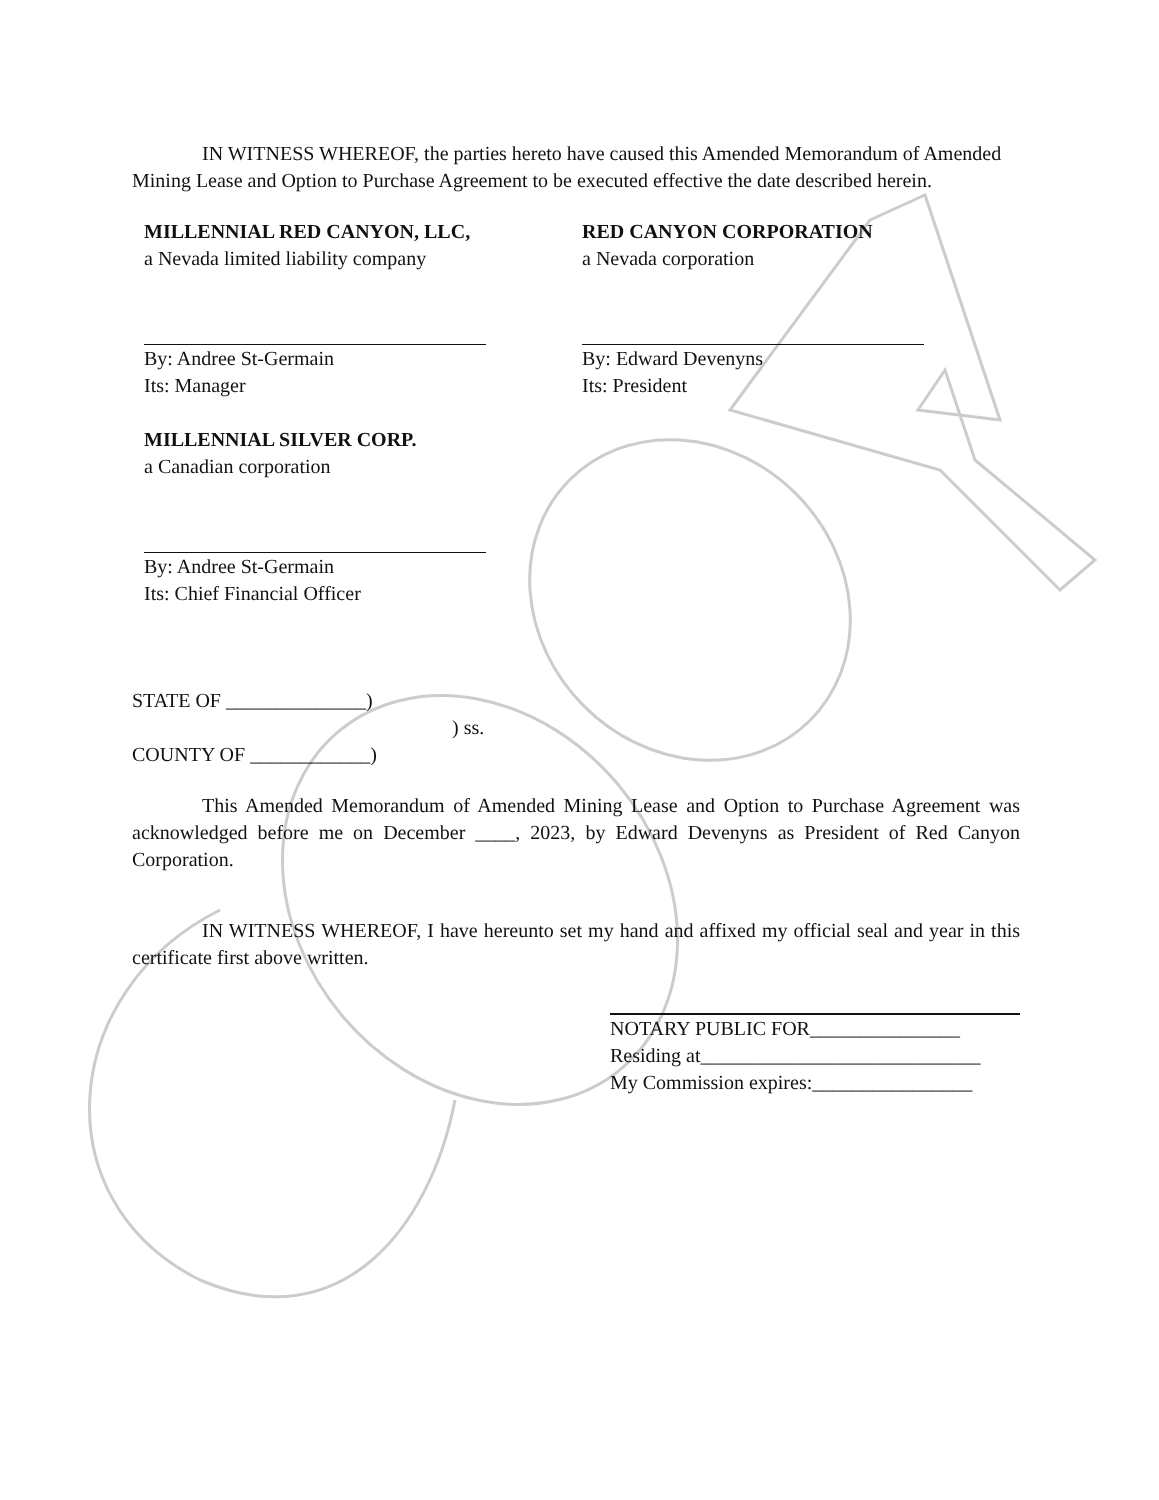IN WITNESS WHEREOF, the parties hereto have caused this Amended Memorandum of Amended Mining Lease and Option to Purchase Agreement to be executed effective the date described herein.
MILLENNIAL RED CANYON, LLC,
a Nevada limited liability company
By: Andree St-Germain
Its: Manager
MILLENNIAL SILVER CORP.
a Canadian corporation
By: Andree St-Germain
Its: Chief Financial Officer
RED CANYON CORPORATION
a Nevada corporation
By: Edward Devenyns
Its: President
STATE OF ______________)
) ss.
COUNTY OF ____________)
This Amended Memorandum of Amended Mining Lease and Option to Purchase Agreement was acknowledged before me on December ____, 2023, by Edward Devenyns as President of Red Canyon Corporation.
IN WITNESS WHEREOF, I have hereunto set my hand and affixed my official seal and year in this certificate first above written.
NOTARY PUBLIC FOR_______________
Residing at____________________________
My Commission expires:________________